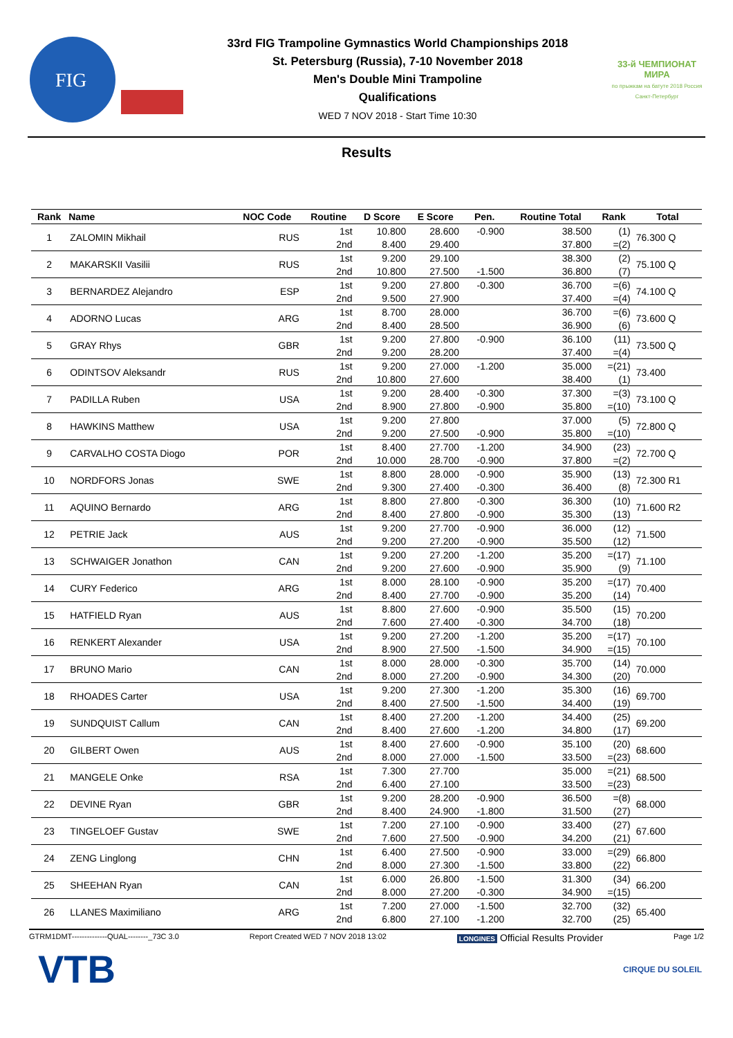FIG
33rd FIG Trampoline Gymnastics World Championships 2018
St. Petersburg (Russia), 7-10 November 2018
Men's Double Mini Trampoline
Qualifications
WED 7 NOV 2018 - Start Time 10:30
33-й ЧЕМПИОНАТ МИРА
по прыжкам на батуте 2018 Россия Санкт-Петербург
Results
| Rank | Name | NOC Code | Routine | D Score | E Score | Pen. | Routine Total | Rank | Total |
| --- | --- | --- | --- | --- | --- | --- | --- | --- | --- |
| 1 | ZALOMIN Mikhail | RUS | 1st | 10.800 | 28.600 | -0.900 | 38.500 | (1) | 76.300 Q |
| | | | 2nd | 8.400 | 29.400 | | 37.800 | =(2) | |
| 2 | MAKARSKII Vasilii | RUS | 1st | 9.200 | 29.100 | | 38.300 | (2) | 75.100 Q |
| | | | 2nd | 10.800 | 27.500 | -1.500 | 36.800 | (7) | |
| 3 | BERNARDEZ Alejandro | ESP | 1st | 9.200 | 27.800 | -0.300 | 36.700 | =(6) | 74.100 Q |
| | | | 2nd | 9.500 | 27.900 | | 37.400 | =(4) | |
| 4 | ADORNO Lucas | ARG | 1st | 8.700 | 28.000 | | 36.700 | =(6) | 73.600 Q |
| | | | 2nd | 8.400 | 28.500 | | 36.900 | (6) | |
| 5 | GRAY Rhys | GBR | 1st | 9.200 | 27.800 | -0.900 | 36.100 | (11) | 73.500 Q |
| | | | 2nd | 9.200 | 28.200 | | 37.400 | =(4) | |
| 6 | ODINTSOV Aleksandr | RUS | 1st | 9.200 | 27.000 | -1.200 | 35.000 | =(21) | 73.400 |
| | | | 2nd | 10.800 | 27.600 | | 38.400 | (1) | |
| 7 | PADILLA Ruben | USA | 1st | 9.200 | 28.400 | -0.300 | 37.300 | =(3) | 73.100 Q |
| | | | 2nd | 8.900 | 27.800 | -0.900 | 35.800 | =(10) | |
| 8 | HAWKINS Matthew | USA | 1st | 9.200 | 27.800 | | 37.000 | (5) | 72.800 Q |
| | | | 2nd | 9.200 | 27.500 | -0.900 | 35.800 | =(10) | |
| 9 | CARVALHO COSTA Diogo | POR | 1st | 8.400 | 27.700 | -1.200 | 34.900 | (23) | 72.700 Q |
| | | | 2nd | 10.000 | 28.700 | -0.900 | 37.800 | =(2) | |
| 10 | NORDFORS Jonas | SWE | 1st | 8.800 | 28.000 | -0.900 | 35.900 | (13) | 72.300 R1 |
| | | | 2nd | 9.300 | 27.400 | -0.300 | 36.400 | (8) | |
| 11 | AQUINO Bernardo | ARG | 1st | 8.800 | 27.800 | -0.300 | 36.300 | (10) | 71.600 R2 |
| | | | 2nd | 8.400 | 27.800 | -0.900 | 35.300 | (13) | |
| 12 | PETRIE Jack | AUS | 1st | 9.200 | 27.700 | -0.900 | 36.000 | (12) | 71.500 |
| | | | 2nd | 9.200 | 27.200 | -0.900 | 35.500 | (12) | |
| 13 | SCHWAIGER Jonathon | CAN | 1st | 9.200 | 27.200 | -1.200 | 35.200 | =(17) | 71.100 |
| | | | 2nd | 9.200 | 27.600 | -0.900 | 35.900 | (9) | |
| 14 | CURY Federico | ARG | 1st | 8.000 | 28.100 | -0.900 | 35.200 | =(17) | 70.400 |
| | | | 2nd | 8.400 | 27.700 | -0.900 | 35.200 | (14) | |
| 15 | HATFIELD Ryan | AUS | 1st | 8.800 | 27.600 | -0.900 | 35.500 | (15) | 70.200 |
| | | | 2nd | 7.600 | 27.400 | -0.300 | 34.700 | (18) | |
| 16 | RENKERT Alexander | USA | 1st | 9.200 | 27.200 | -1.200 | 35.200 | =(17) | 70.100 |
| | | | 2nd | 8.900 | 27.500 | -1.500 | 34.900 | =(15) | |
| 17 | BRUNO Mario | CAN | 1st | 8.000 | 28.000 | -0.300 | 35.700 | (14) | 70.000 |
| | | | 2nd | 8.000 | 27.200 | -0.900 | 34.300 | (20) | |
| 18 | RHOADES Carter | USA | 1st | 9.200 | 27.300 | -1.200 | 35.300 | (16) | 69.700 |
| | | | 2nd | 8.400 | 27.500 | -1.500 | 34.400 | (19) | |
| 19 | SUNDQUIST Callum | CAN | 1st | 8.400 | 27.200 | -1.200 | 34.400 | (25) | 69.200 |
| | | | 2nd | 8.400 | 27.600 | -1.200 | 34.800 | (17) | |
| 20 | GILBERT Owen | AUS | 1st | 8.400 | 27.600 | -0.900 | 35.100 | (20) | 68.600 |
| | | | 2nd | 8.000 | 27.000 | -1.500 | 33.500 | =(23) | |
| 21 | MANGELE Onke | RSA | 1st | 7.300 | 27.700 | | 35.000 | =(21) | 68.500 |
| | | | 2nd | 6.400 | 27.100 | | 33.500 | =(23) | |
| 22 | DEVINE Ryan | GBR | 1st | 9.200 | 28.200 | -0.900 | 36.500 | =(8) | 68.000 |
| | | | 2nd | 8.400 | 24.900 | -1.800 | 31.500 | (27) | |
| 23 | TINGELOEF Gustav | SWE | 1st | 7.200 | 27.100 | -0.900 | 33.400 | (27) | 67.600 |
| | | | 2nd | 7.600 | 27.500 | -0.900 | 34.200 | (21) | |
| 24 | ZENG Linglong | CHN | 1st | 6.400 | 27.500 | -0.900 | 33.000 | =(29) | 66.800 |
| | | | 2nd | 8.000 | 27.300 | -1.500 | 33.800 | (22) | |
| 25 | SHEEHAN Ryan | CAN | 1st | 6.000 | 26.800 | -1.500 | 31.300 | (34) | 66.200 |
| | | | 2nd | 8.000 | 27.200 | -0.300 | 34.900 | =(15) | |
| 26 | LLANES Maximiliano | ARG | 1st | 7.200 | 27.000 | -1.500 | 32.700 | (32) | 65.400 |
| | | | 2nd | 6.800 | 27.100 | -1.200 | 32.700 | (25) | |
GTRM1DMT--------------QUAL--------_73C 3.0 Report Created WED 7 NOV 2018 13:02 LONGINES Official Results Provider Page 1/2
VTB
CIRQUE DU SOLEIL